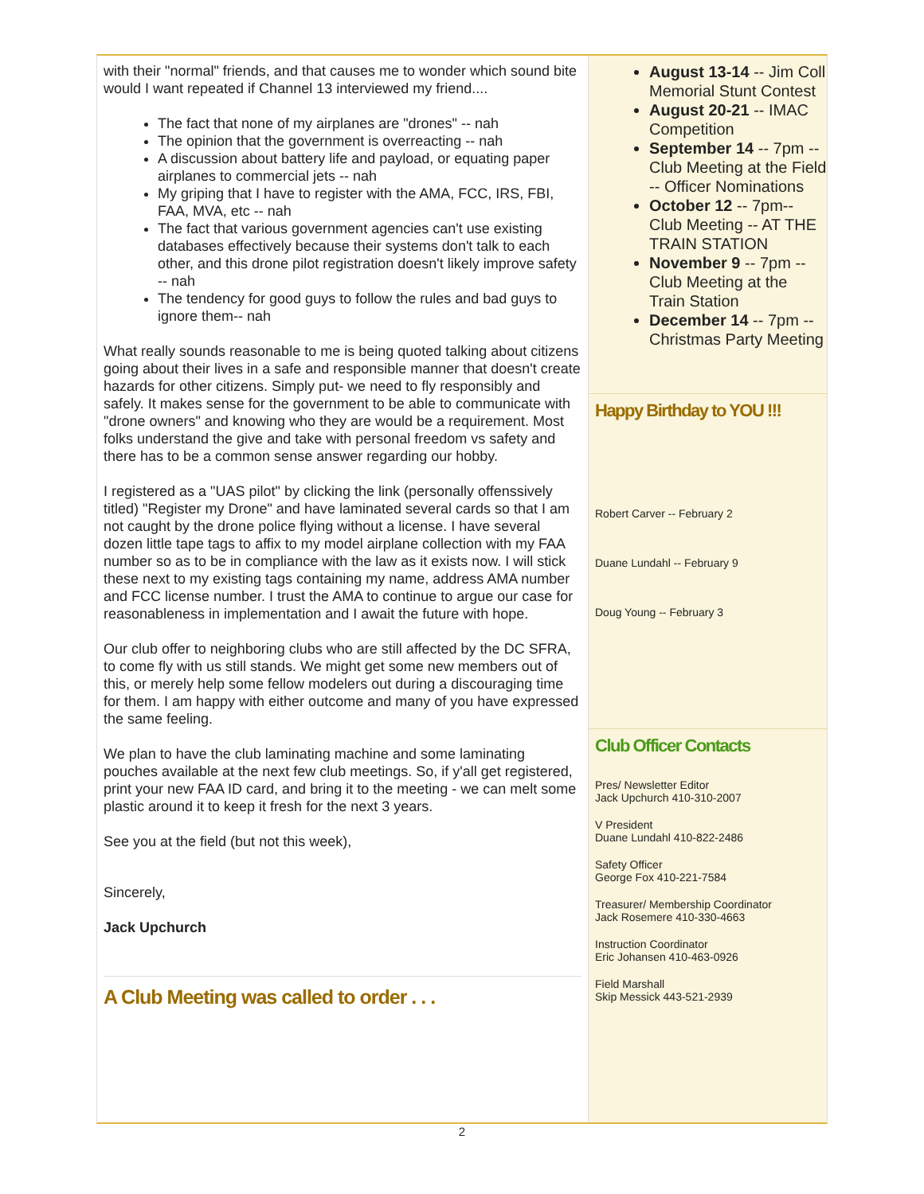with their "normal" friends, and that causes me to wonder which sound bite would I want repeated if Channel 13 interviewed my friend....
The fact that none of my airplanes are "drones" -- nah
The opinion that the government is overreacting -- nah
A discussion about battery life and payload, or equating paper airplanes to commercial jets -- nah
My griping that I have to register with the AMA, FCC, IRS, FBI, FAA, MVA, etc -- nah
The fact that various government agencies can't use existing databases effectively because their systems don't talk to each other, and this drone pilot registration doesn't likely improve safety -- nah
The tendency for good guys to follow the rules and bad guys to ignore them-- nah
What really sounds reasonable to me is being quoted talking about citizens going about their lives in a safe and responsible manner that doesn't create hazards for other citizens. Simply put- we need to fly responsibly and safely. It makes sense for the government to be able to communicate with "drone owners" and knowing who they are would be a requirement. Most folks understand the give and take with personal freedom vs safety and there has to be a common sense answer regarding our hobby.
I registered as a "UAS pilot" by clicking the link (personally offenssively titled) "Register my Drone" and have laminated several cards so that I am not caught by the drone police flying without a license. I have several dozen little tape tags to affix to my model airplane collection with my FAA number so as to be in compliance with the law as it exists now. I will stick these next to my existing tags containing my name, address AMA number and FCC license number. I trust the AMA to continue to argue our case for reasonableness in implementation and I await the future with hope.
Our club offer to neighboring clubs who are still affected by the DC SFRA, to come fly with us still stands. We might get some new members out of this, or merely help some fellow modelers out during a discouraging time for them. I am happy with either outcome and many of you have expressed the same feeling.
We plan to have the club laminating machine and some laminating pouches available at the next few club meetings. So, if y'all get registered, print your new FAA ID card, and bring it to the meeting - we can melt some plastic around it to keep it fresh for the next 3 years.
See you at the field (but not this week),
Sincerely,
Jack Upchurch
A Club Meeting was called to order . . .
August 13-14 -- Jim Coll Memorial Stunt Contest
August 20-21 -- IMAC Competition
September 14 -- 7pm -- Club Meeting at the Field -- Officer Nominations
October 12 -- 7pm-- Club Meeting -- AT THE TRAIN STATION
November 9 -- 7pm -- Club Meeting at the Train Station
December 14 -- 7pm -- Christmas Party Meeting
Happy Birthday to YOU !!!
Robert Carver -- February 2
Duane Lundahl -- February 9
Doug Young -- February 3
Club Officer Contacts
Pres/ Newsletter Editor
Jack Upchurch 410-310-2007
V President
Duane Lundahl 410-822-2486
Safety Officer
George Fox 410-221-7584
Treasurer/ Membership Coordinator
Jack Rosemere 410-330-4663
Instruction Coordinator
Eric Johansen 410-463-0926
Field Marshall
Skip Messick 443-521-2939
2